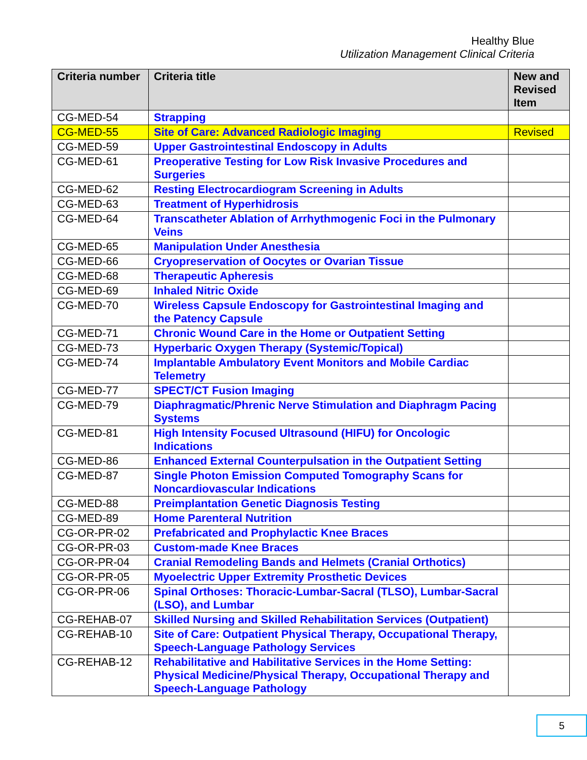Healthy Blue
Utilization Management Clinical Criteria
| Criteria number | Criteria title | New and Revised Item |
| --- | --- | --- |
| CG-MED-54 | Strapping | |
| CG-MED-55 | Site of Care: Advanced Radiologic Imaging | Revised |
| CG-MED-59 | Upper Gastrointestinal Endoscopy in Adults | |
| CG-MED-61 | Preoperative Testing for Low Risk Invasive Procedures and Surgeries | |
| CG-MED-62 | Resting Electrocardiogram Screening in Adults | |
| CG-MED-63 | Treatment of Hyperhidrosis | |
| CG-MED-64 | Transcatheter Ablation of Arrhythmogenic Foci in the Pulmonary Veins | |
| CG-MED-65 | Manipulation Under Anesthesia | |
| CG-MED-66 | Cryopreservation of Oocytes or Ovarian Tissue | |
| CG-MED-68 | Therapeutic Apheresis | |
| CG-MED-69 | Inhaled Nitric Oxide | |
| CG-MED-70 | Wireless Capsule Endoscopy for Gastrointestinal Imaging and the Patency Capsule | |
| CG-MED-71 | Chronic Wound Care in the Home or Outpatient Setting | |
| CG-MED-73 | Hyperbaric Oxygen Therapy (Systemic/Topical) | |
| CG-MED-74 | Implantable Ambulatory Event Monitors and Mobile Cardiac Telemetry | |
| CG-MED-77 | SPECT/CT Fusion Imaging | |
| CG-MED-79 | Diaphragmatic/Phrenic Nerve Stimulation and Diaphragm Pacing Systems | |
| CG-MED-81 | High Intensity Focused Ultrasound (HIFU) for Oncologic Indications | |
| CG-MED-86 | Enhanced External Counterpulsation in the Outpatient Setting | |
| CG-MED-87 | Single Photon Emission Computed Tomography Scans for Noncardiovascular Indications | |
| CG-MED-88 | Preimplantation Genetic Diagnosis Testing | |
| CG-MED-89 | Home Parenteral Nutrition | |
| CG-OR-PR-02 | Prefabricated and Prophylactic Knee Braces | |
| CG-OR-PR-03 | Custom-made Knee Braces | |
| CG-OR-PR-04 | Cranial Remodeling Bands and Helmets (Cranial Orthotics) | |
| CG-OR-PR-05 | Myoelectric Upper Extremity Prosthetic Devices | |
| CG-OR-PR-06 | Spinal Orthoses: Thoracic-Lumbar-Sacral (TLSO), Lumbar-Sacral (LSO), and Lumbar | |
| CG-REHAB-07 | Skilled Nursing and Skilled Rehabilitation Services (Outpatient) | |
| CG-REHAB-10 | Site of Care: Outpatient Physical Therapy, Occupational Therapy, Speech-Language Pathology Services | |
| CG-REHAB-12 | Rehabilitative and Habilitative Services in the Home Setting: Physical Medicine/Physical Therapy, Occupational Therapy and Speech-Language Pathology | |
5